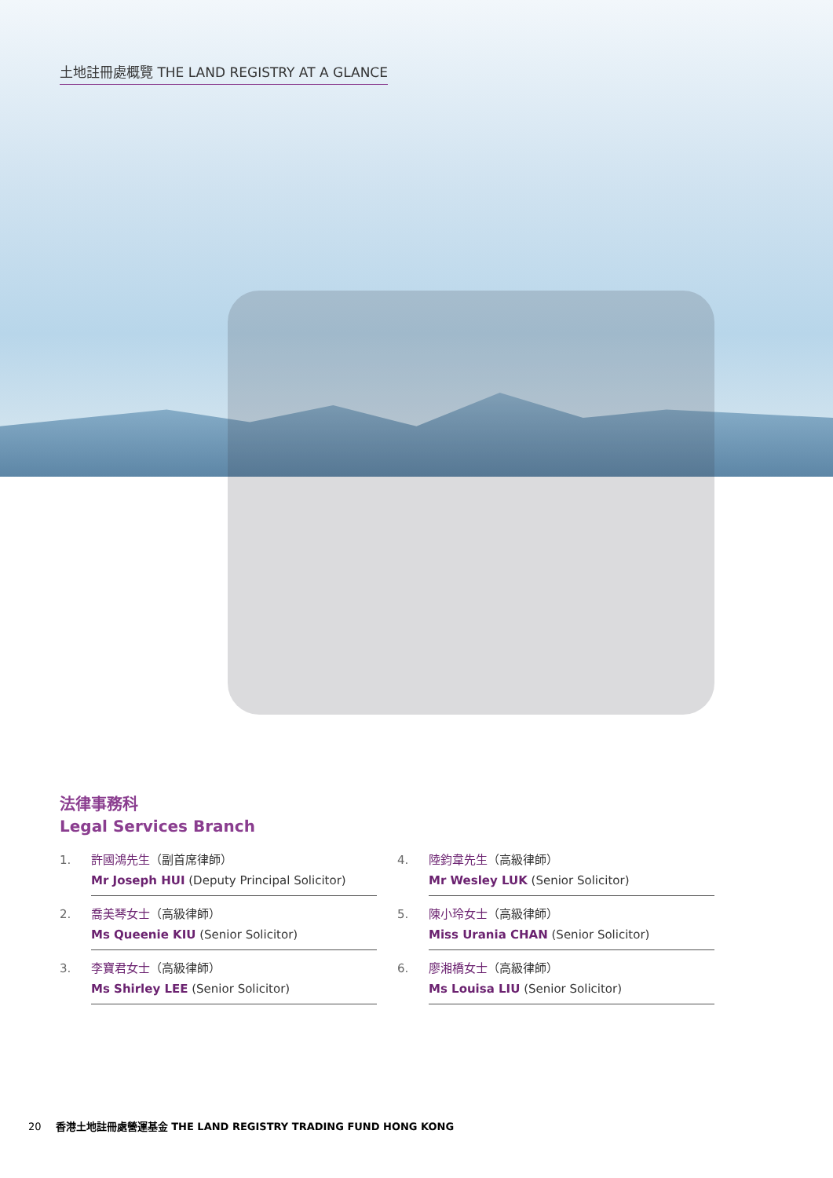土地註冊處概覽 THE LAND REGISTRY AT A GLANCE
法律事務科
Legal Services Branch
1.
許國鴻先生（副首席律師）
Mr Joseph HUI (Deputy Principal Solicitor)
2.
喬美琴女士（高級律師）
Ms Queenie KIU (Senior Solicitor)
3.
李寶君女士（高級律師）
Ms Shirley LEE (Senior Solicitor)
4.
陸鈞韋先生（高級律師）
Mr Wesley LUK (Senior Solicitor)
5.
陳小玲女士（高級律師）
Miss Urania CHAN (Senior Solicitor)
6.
廖湘橋女士（高級律師）
Ms Louisa LIU (Senior Solicitor)
20 香港土地註冊處營運基金 THE LAND REGISTRY TRADING FUND HONG KONG